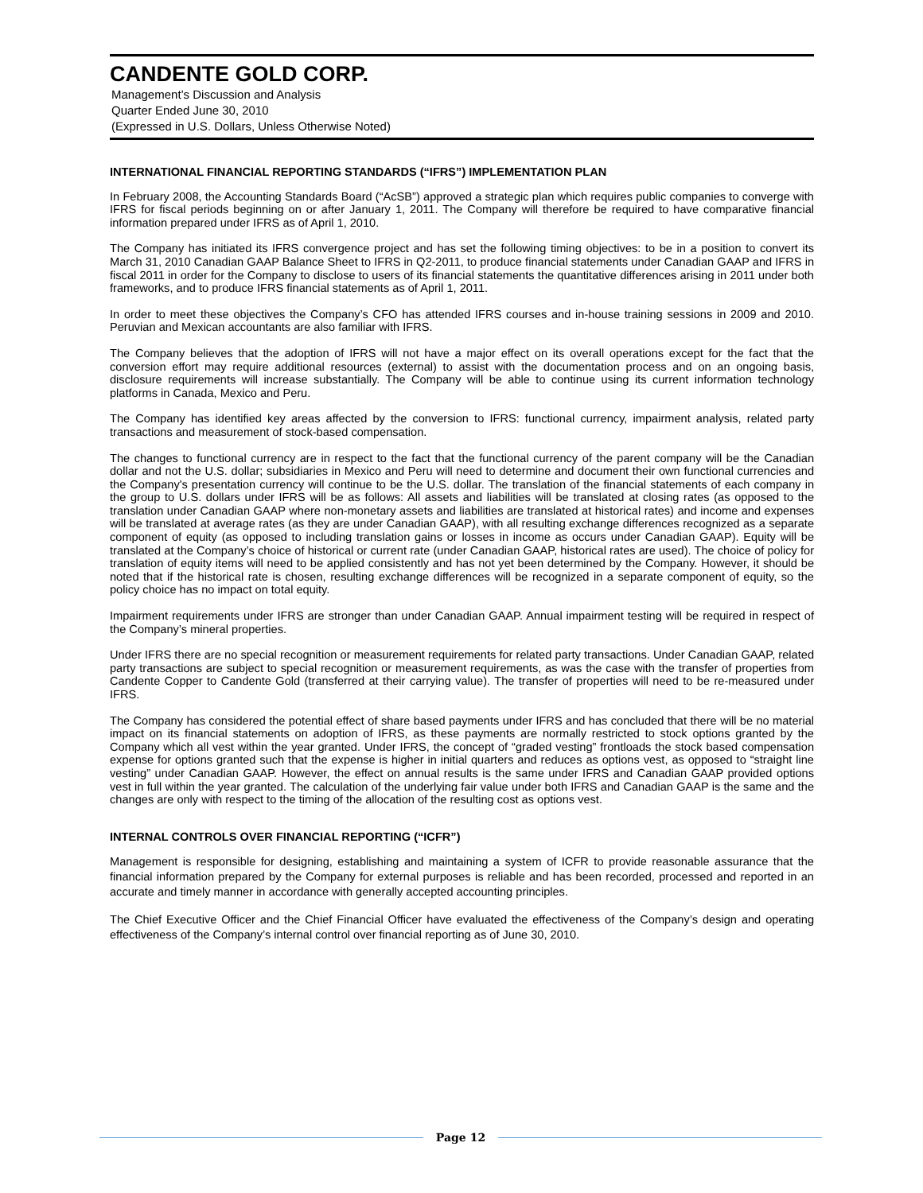CANDENTE GOLD CORP.
Management’s Discussion and Analysis
Quarter Ended June 30, 2010
(Expressed in U.S. Dollars, Unless Otherwise Noted)
INTERNATIONAL FINANCIAL REPORTING STANDARDS (“IFRS”) IMPLEMENTATION PLAN
In February 2008, the Accounting Standards Board (“AcSB”) approved a strategic plan which requires public companies to converge with IFRS for fiscal periods beginning on or after January 1, 2011. The Company will therefore be required to have comparative financial information prepared under IFRS as of April 1, 2010.
The Company has initiated its IFRS convergence project and has set the following timing objectives: to be in a position to convert its March 31, 2010 Canadian GAAP Balance Sheet to IFRS in Q2-2011, to produce financial statements under Canadian GAAP and IFRS in fiscal 2011 in order for the Company to disclose to users of its financial statements the quantitative differences arising in 2011 under both frameworks, and to produce IFRS financial statements as of April 1, 2011.
In order to meet these objectives the Company’s CFO has attended IFRS courses and in-house training sessions in 2009 and 2010. Peruvian and Mexican accountants are also familiar with IFRS.
The Company believes that the adoption of IFRS will not have a major effect on its overall operations except for the fact that the conversion effort may require additional resources (external) to assist with the documentation process and on an ongoing basis, disclosure requirements will increase substantially. The Company will be able to continue using its current information technology platforms in Canada, Mexico and Peru.
The Company has identified key areas affected by the conversion to IFRS: functional currency, impairment analysis, related party transactions and measurement of stock-based compensation.
The changes to functional currency are in respect to the fact that the functional currency of the parent company will be the Canadian dollar and not the U.S. dollar; subsidiaries in Mexico and Peru will need to determine and document their own functional currencies and the Company's presentation currency will continue to be the U.S. dollar. The translation of the financial statements of each company in the group to U.S. dollars under IFRS will be as follows: All assets and liabilities will be translated at closing rates (as opposed to the translation under Canadian GAAP where non-monetary assets and liabilities are translated at historical rates) and income and expenses will be translated at average rates (as they are under Canadian GAAP), with all resulting exchange differences recognized as a separate component of equity (as opposed to including translation gains or losses in income as occurs under Canadian GAAP). Equity will be translated at the Company’s choice of historical or current rate (under Canadian GAAP, historical rates are used). The choice of policy for translation of equity items will need to be applied consistently and has not yet been determined by the Company. However, it should be noted that if the historical rate is chosen, resulting exchange differences will be recognized in a separate component of equity, so the policy choice has no impact on total equity.
Impairment requirements under IFRS are stronger than under Canadian GAAP. Annual impairment testing will be required in respect of the Company’s mineral properties.
Under IFRS there are no special recognition or measurement requirements for related party transactions. Under Canadian GAAP, related party transactions are subject to special recognition or measurement requirements, as was the case with the transfer of properties from Candente Copper to Candente Gold (transferred at their carrying value). The transfer of properties will need to be re-measured under IFRS.
The Company has considered the potential effect of share based payments under IFRS and has concluded that there will be no material impact on its financial statements on adoption of IFRS, as these payments are normally restricted to stock options granted by the Company which all vest within the year granted. Under IFRS, the concept of “graded vesting” frontloads the stock based compensation expense for options granted such that the expense is higher in initial quarters and reduces as options vest, as opposed to “straight line vesting” under Canadian GAAP. However, the effect on annual results is the same under IFRS and Canadian GAAP provided options vest in full within the year granted. The calculation of the underlying fair value under both IFRS and Canadian GAAP is the same and the changes are only with respect to the timing of the allocation of the resulting cost as options vest.
INTERNAL CONTROLS OVER FINANCIAL REPORTING (“ICFR”)
Management is responsible for designing, establishing and maintaining a system of ICFR to provide reasonable assurance that the financial information prepared by the Company for external purposes is reliable and has been recorded, processed and reported in an accurate and timely manner in accordance with generally accepted accounting principles.
The Chief Executive Officer and the Chief Financial Officer have evaluated the effectiveness of the Company’s design and operating effectiveness of the Company’s internal control over financial reporting as of June 30, 2010.
Page 12